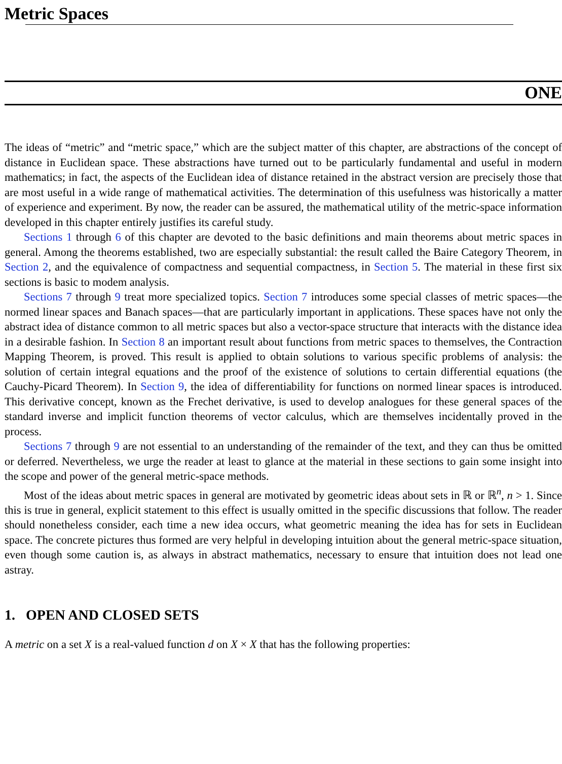Metric Spaces
ONE
The ideas of “metric” and “metric space,” which are the subject matter of this chapter, are abstractions of the concept of distance in Euclidean space. These abstractions have turned out to be particularly fundamental and useful in modern mathematics; in fact, the aspects of the Euclidean idea of distance retained in the abstract version are precisely those that are most useful in a wide range of mathematical activities. The determination of this usefulness was historically a matter of experience and experiment. By now, the reader can be assured, the mathematical utility of the metric-space information developed in this chapter entirely justifies its careful study.
Sections 1 through 6 of this chapter are devoted to the basic definitions and main theorems about metric spaces in general. Among the theorems established, two are especially substantial: the result called the Baire Category Theorem, in Section 2, and the equivalence of compactness and sequential compactness, in Section 5. The material in these first six sections is basic to modem analysis.
Sections 7 through 9 treat more specialized topics. Section 7 introduces some special classes of metric spaces—the normed linear spaces and Banach spaces—that are particularly important in applications. These spaces have not only the abstract idea of distance common to all metric spaces but also a vector-space structure that interacts with the distance idea in a desirable fashion. In Section 8 an important result about functions from metric spaces to themselves, the Contraction Mapping Theorem, is proved. This result is applied to obtain solutions to various specific problems of analysis: the solution of certain integral equations and the proof of the existence of solutions to certain differential equations (the Cauchy-Picard Theorem). In Section 9, the idea of differentiability for functions on normed linear spaces is introduced. This derivative concept, known as the Frechet derivative, is used to develop analogues for these general spaces of the standard inverse and implicit function theorems of vector calculus, which are themselves incidentally proved in the process.
Sections 7 through 9 are not essential to an understanding of the remainder of the text, and they can thus be omitted or deferred. Nevertheless, we urge the reader at least to glance at the material in these sections to gain some insight into the scope and power of the general metric-space methods.
Most of the ideas about metric spaces in general are motivated by geometric ideas about sets in ℝ or ℝ<sup>n</sup>, n > 1. Since this is true in general, explicit statement to this effect is usually omitted in the specific discussions that follow. The reader should nonetheless consider, each time a new idea occurs, what geometric meaning the idea has for sets in Euclidean space. The concrete pictures thus formed are very helpful in developing intuition about the general metric-space situation, even though some caution is, as always in abstract mathematics, necessary to ensure that intuition does not lead one astray.
1. OPEN AND CLOSED SETS
A metric on a set X is a real-valued function d on X × X that has the following properties: